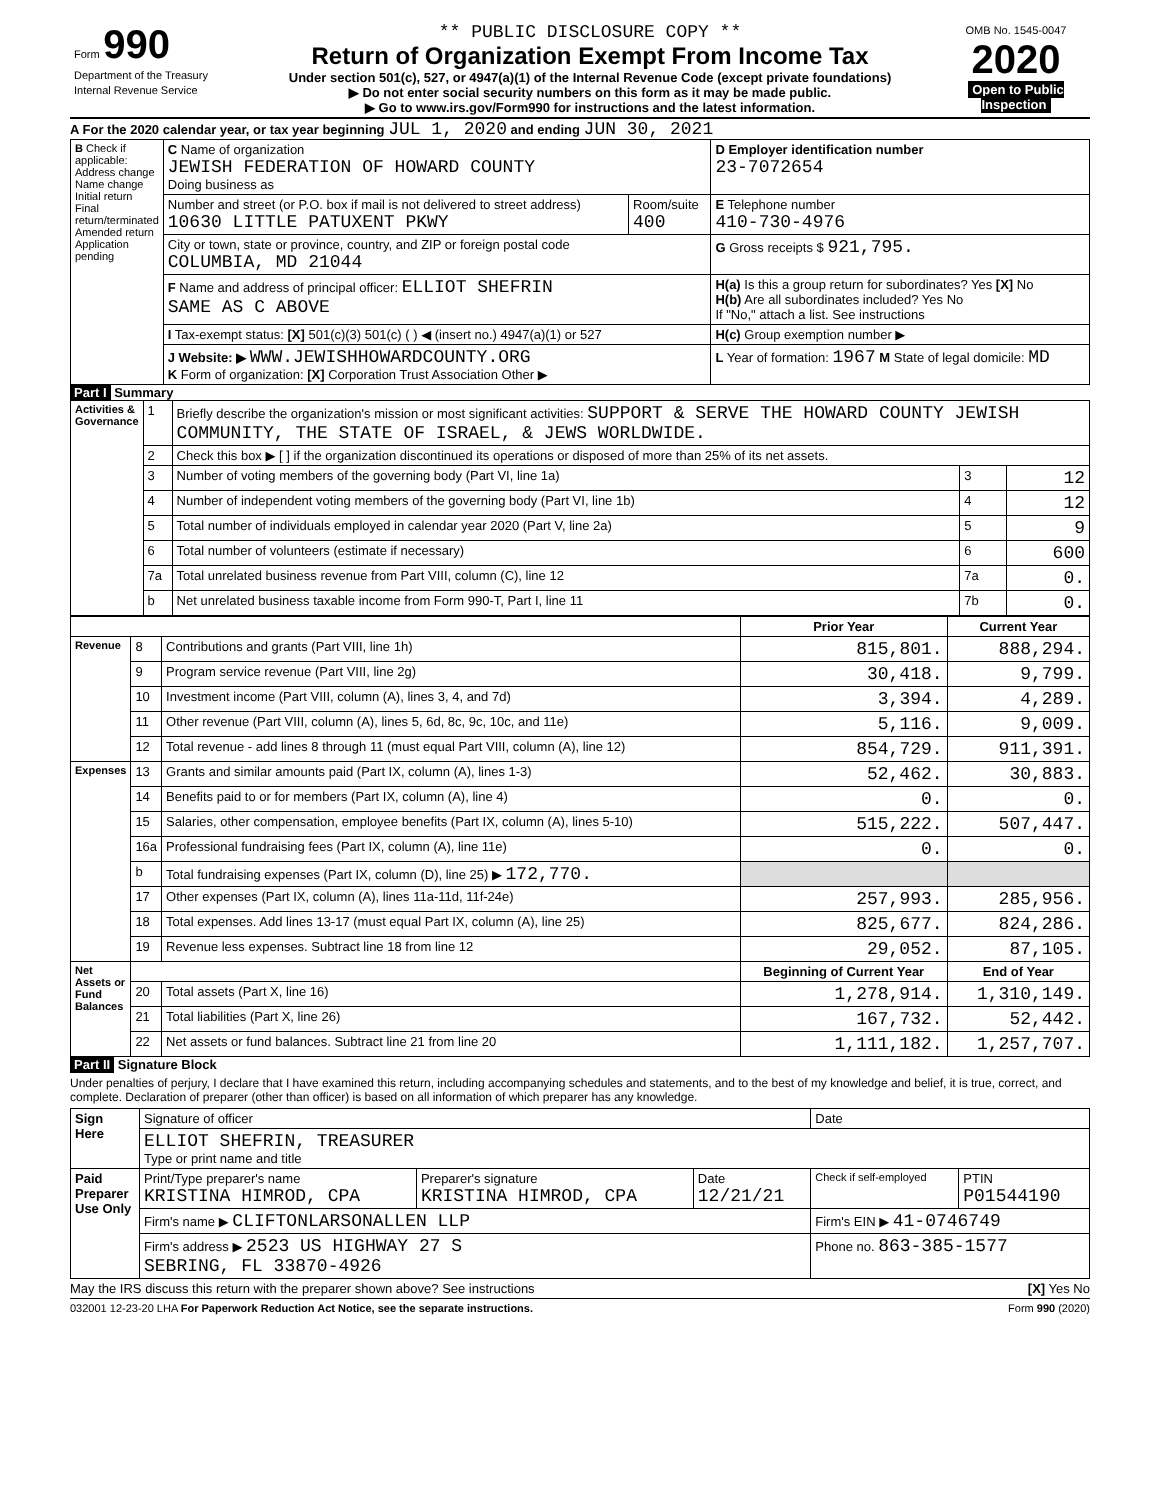| Form 990 Department of the Treasury Internal Revenue Service | ** PUBLIC DISCLOSURE COPY ** Return of Organization Exempt From Income Tax Under section 501(c), 527, or 4947(a)(1) of the Internal Revenue Code (except private foundations) ▶ Do not enter social security numbers on this form as it may be made public. ▶ Go to www.irs.gov/Form990 for instructions and the latest information. | OMB No. 1545-0047 2020 Open to Public Inspection |
A For the 2020 calendar year, or tax year beginning JUL 1, 2020 and ending JUN 30, 2021
| B Check if applicable: Address change Name change Initial return Final return/terminated Amended return Application pending | C Name of organization JEWISH FEDERATION OF HOWARD COUNTY Doing business as | | D Employer identification number 23-7072654 |
| | Number and street (or P.O. box if mail is not delivered to street address) 10630 LITTLE PATUXENT PKWY | Room/suite 400 | E Telephone number 410-730-4976 |
| | City or town, state or province, country, and ZIP or foreign postal code COLUMBIA, MD 21044 | | G Gross receipts $ 921,795. |
| | F Name and address of principal officer: ELLIOT SHEFRIN SAME AS C ABOVE | | H(a) Is this a group return for subordinates? Yes [X] No H(b) Are all subordinates included? Yes No If "No," attach a list. See instructions |
| | I Tax-exempt status: [X] 501(c)(3) 501(c) ( ) ◀ (insert no.) 4947(a)(1) or 527 | | H(c) Group exemption number ▶ |
| | J Website: ▶ WWW.JEWISHHOWARDCOUNTY.ORG K Form of organization: [X] Corporation Trust Association Other ▶ | | L Year of formation: 1967 M State of legal domicile: MD |
Part I Summary
| Activities & Governance | 1 | Briefly describe the organization's mission or most significant activities: SUPPORT & SERVE THE HOWARD COUNTY JEWISH COMMUNITY, THE STATE OF ISRAEL, & JEWS WORLDWIDE. | | |
| | 2 | Check this box ▶ [ ] if the organization discontinued its operations or disposed of more than 25% of its net assets. | | |
| | 3 | Number of voting members of the governing body (Part VI, line 1a) | 3 | 12 |
| | 4 | Number of independent voting members of the governing body (Part VI, line 1b) | 4 | 12 |
| | 5 | Total number of individuals employed in calendar year 2020 (Part V, line 2a) | 5 | 9 |
| | 6 | Total number of volunteers (estimate if necessary) | 6 | 600 |
| | 7a | Total unrelated business revenue from Part VIII, column (C), line 12 | 7a | 0. |
| | b | Net unrelated business taxable income from Form 990-T, Part I, line 11 | 7b | 0. |
| | | | Prior Year | Current Year |
| --- | --- | --- | --- | --- |
| Revenue | 8 | Contributions and grants (Part VIII, line 1h) | 815,801. | 888,294. |
| | 9 | Program service revenue (Part VIII, line 2g) | 30,418. | 9,799. |
| | 10 | Investment income (Part VIII, column (A), lines 3, 4, and 7d) | 3,394. | 4,289. |
| | 11 | Other revenue (Part VIII, column (A), lines 5, 6d, 8c, 9c, 10c, and 11e) | 5,116. | 9,009. |
| | 12 | Total revenue - add lines 8 through 11 (must equal Part VIII, column (A), line 12) | 854,729. | 911,391. |
| Expenses | 13 | Grants and similar amounts paid (Part IX, column (A), lines 1-3) | 52,462. | 30,883. |
| | 14 | Benefits paid to or for members (Part IX, column (A), line 4) | 0. | 0. |
| | 15 | Salaries, other compensation, employee benefits (Part IX, column (A), lines 5-10) | 515,222. | 507,447. |
| | 16a | Professional fundraising fees (Part IX, column (A), line 11e) | 0. | 0. |
| | b | Total fundraising expenses (Part IX, column (D), line 25) ▶ 172,770. | | |
| | 17 | Other expenses (Part IX, column (A), lines 11a-11d, 11f-24e) | 257,993. | 285,956. |
| | 18 | Total expenses. Add lines 13-17 (must equal Part IX, column (A), line 25) | 825,677. | 824,286. |
| | 19 | Revenue less expenses. Subtract line 18 from line 12 | 29,052. | 87,105. |
| Net Assets or Fund Balances | | | Beginning of Current Year | End of Year |
| | 20 | Total assets (Part X, line 16) | 1,278,914. | 1,310,149. |
| | 21 | Total liabilities (Part X, line 26) | 167,732. | 52,442. |
| | 22 | Net assets or fund balances. Subtract line 21 from line 20 | 1,111,182. | 1,257,707. |
Part II Signature Block
Under penalties of perjury, I declare that I have examined this return, including accompanying schedules and statements, and to the best of my knowledge and belief, it is true, correct, and complete. Declaration of preparer (other than officer) is based on all information of which preparer has any knowledge.
| Sign Here | Signature of officer | | | Date | |
| | ELLIOT SHEFRIN, TREASURER Type or print name and title | | | | |
| Paid Preparer Use Only | Print/Type preparer's name KRISTINA HIMROD, CPA | Preparer's signature KRISTINA HIMROD, CPA | Date 12/21/21 | Check if self-employed | PTIN P01544190 |
| | Firm's name ▶ CLIFTONLARSONALLEN LLP | | | Firm's EIN ▶ 41-0746749 | |
| | Firm's address ▶ 2523 US HIGHWAY 27 S SEBRING, FL 33870-4926 | | | Phone no. 863-385-1577 | |
May the IRS discuss this return with the preparer shown above? See instructions [X] Yes No
032001 12-23-20 LHA For Paperwork Reduction Act Notice, see the separate instructions. Form 990 (2020)